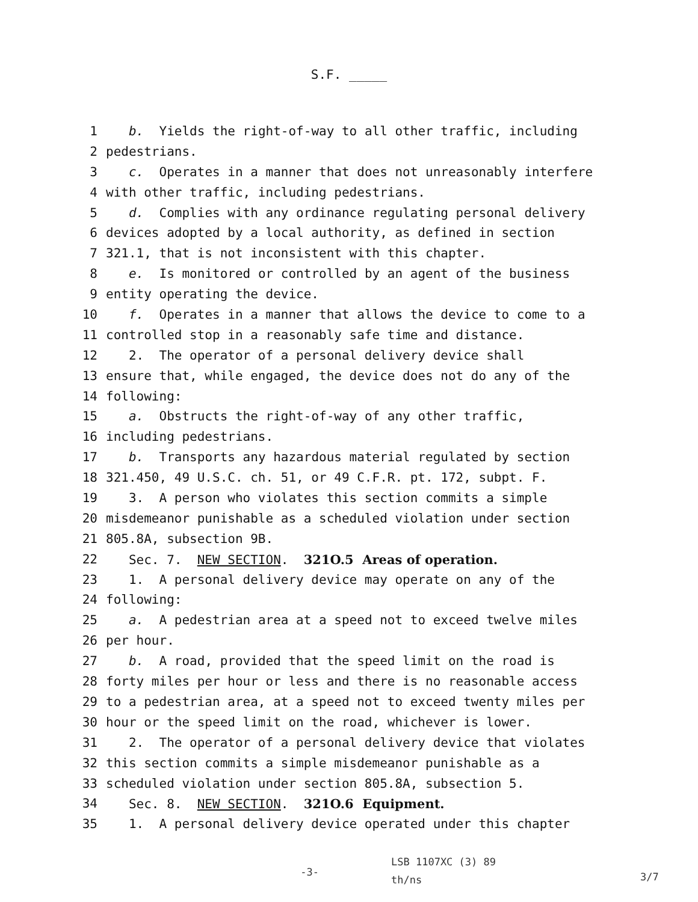S.F. _____
1 b. Yields the right-of-way to all other traffic, including
2 pedestrians.
3 c. Operates in a manner that does not unreasonably interfere
4 with other traffic, including pedestrians.
5 d. Complies with any ordinance regulating personal delivery
6 devices adopted by a local authority, as defined in section
7 321.1, that is not inconsistent with this chapter.
8 e. Is monitored or controlled by an agent of the business
9 entity operating the device.
10 f. Operates in a manner that allows the device to come to a
11 controlled stop in a reasonably safe time and distance.
12 2. The operator of a personal delivery device shall
13 ensure that, while engaged, the device does not do any of the
14 following:
15 a. Obstructs the right-of-way of any other traffic,
16 including pedestrians.
17 b. Transports any hazardous material regulated by section
18 321.450, 49 U.S.C. ch. 51, or 49 C.F.R. pt. 172, subpt. F.
19 3. A person who violates this section commits a simple
20 misdemeanor punishable as a scheduled violation under section
21 805.8A, subsection 9B.
22 Sec. 7. NEW SECTION. 321O.5 Areas of operation.
23 1. A personal delivery device may operate on any of the
24 following:
25 a. A pedestrian area at a speed not to exceed twelve miles
26 per hour.
27 b. A road, provided that the speed limit on the road is
28 forty miles per hour or less and there is no reasonable access
29 to a pedestrian area, at a speed not to exceed twenty miles per
30 hour or the speed limit on the road, whichever is lower.
31 2. The operator of a personal delivery device that violates
32 this section commits a simple misdemeanor punishable as a
33 scheduled violation under section 805.8A, subsection 5.
34 Sec. 8. NEW SECTION. 321O.6 Equipment.
35 1. A personal delivery device operated under this chapter
-3-
LSB 1107XC (3) 89
th/ns
3/7